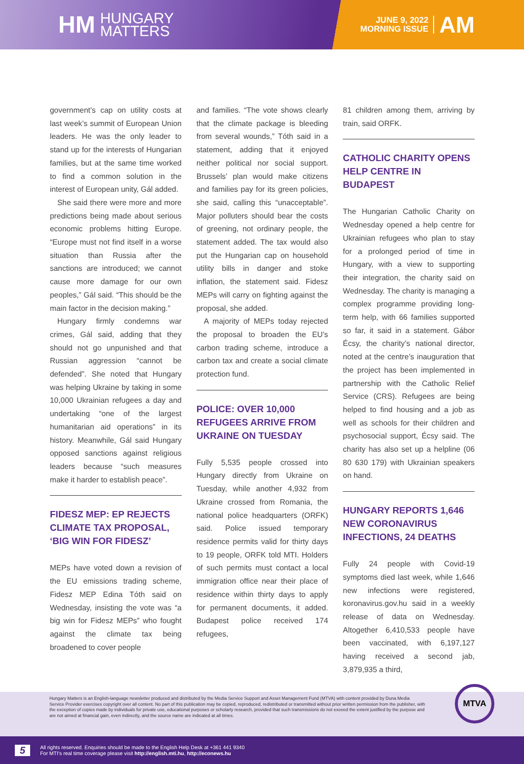HM
HUNGARY
MATTERS
JUNE 9, 2022
MORNING ISSUE
AM
government’s cap on utility costs at last week’s summit of European Union leaders. He was the only leader to stand up for the interests of Hungarian families, but at the same time worked to find a common solution in the interest of European unity, Gál added.
She said there were more and more predictions being made about serious economic problems hitting Europe. “Europe must not find itself in a worse situation than Russia after the sanctions are introduced; we cannot cause more damage for our own peoples,” Gál said. “This should be the main factor in the decision making.”
Hungary firmly condemns war crimes, Gál said, adding that they should not go unpunished and that Russian aggression “cannot be defended”. She noted that Hungary was helping Ukraine by taking in some 10,000 Ukrainian refugees a day and undertaking “one of the largest humanitarian aid operations” in its history. Meanwhile, Gál said Hungary opposed sanctions against religious leaders because “such measures make it harder to establish peace”.
FIDESZ MEP: EP REJECTS CLIMATE TAX PROPOSAL, ‘BIG WIN FOR FIDESZ’
MEPs have voted down a revision of the EU emissions trading scheme, Fidesz MEP Edina Tóth said on Wednesday, insisting the vote was “a big win for Fidesz MEPs” who fought against the climate tax being broadened to cover people
and families. “The vote shows clearly that the climate package is bleeding from several wounds,” Tóth said in a statement, adding that it enjoyed neither political nor social support. Brussels’ plan would make citizens and families pay for its green policies, she said, calling this “unacceptable”. Major polluters should bear the costs of greening, not ordinary people, the statement added. The tax would also put the Hungarian cap on household utility bills in danger and stoke inflation, the statement said. Fidesz MEPs will carry on fighting against the proposal, she added.
A majority of MEPs today rejected the proposal to broaden the EU’s carbon trading scheme, introduce a carbon tax and create a social climate protection fund.
POLICE: OVER 10,000 REFUGEES ARRIVE FROM UKRAINE ON TUESDAY
Fully 5,535 people crossed into Hungary directly from Ukraine on Tuesday, while another 4,932 from Ukraine crossed from Romania, the national police headquarters (ORFK) said. Police issued temporary residence permits valid for thirty days to 19 people, ORFK told MTI. Holders of such permits must contact a local immigration office near their place of residence within thirty days to apply for permanent documents, it added. Budapest police received 174 refugees,
81 children among them, arriving by train, said ORFK.
CATHOLIC CHARITY OPENS HELP CENTRE IN BUDAPEST
The Hungarian Catholic Charity on Wednesday opened a help centre for Ukrainian refugees who plan to stay for a prolonged period of time in Hungary, with a view to supporting their integration, the charity said on Wednesday. The charity is managing a complex programme providing long-term help, with 66 families supported so far, it said in a statement. Gábor Écsy, the charity’s national director, noted at the centre’s inauguration that the project has been implemented in partnership with the Catholic Relief Service (CRS). Refugees are being helped to find housing and a job as well as schools for their children and psychosocial support, Écsy said. The charity has also set up a helpline (06 80 630 179) with Ukrainian speakers on hand.
HUNGARY REPORTS 1,646 NEW CORONAVIRUS INFECTIONS, 24 DEATHS
Fully 24 people with Covid-19 symptoms died last week, while 1,646 new infections were registered, koronavirus.gov.hu said in a weekly release of data on Wednesday. Altogether 6,410,533 people have been vaccinated, with 6,197,127 having received a second jab, 3,879,935 a third,
Hungary Matters is an English-language newsletter produced and distributed by the Media Service Support and Asset Management Fund (MTVA) with content provided by Duna Media Service Provider exercises copyright over all content. No part of this publication may be copied, reproduced, redistributed or transmitted without prior written permission from the publisher, with the exception of copies made by individuals for private use, educational purposes or scholarly research, provided that such transmissions do not exceed the extent justified by the purpose and are not aimed at financial gain, even indirectly, and the source name are indicated at all times.
5
All rights reserved. Enquiries should be made to the English Help Desk at +361 441 9340
For MTI’s real time coverage please visit http://english.mti.hu, http://econews.hu
MTVA